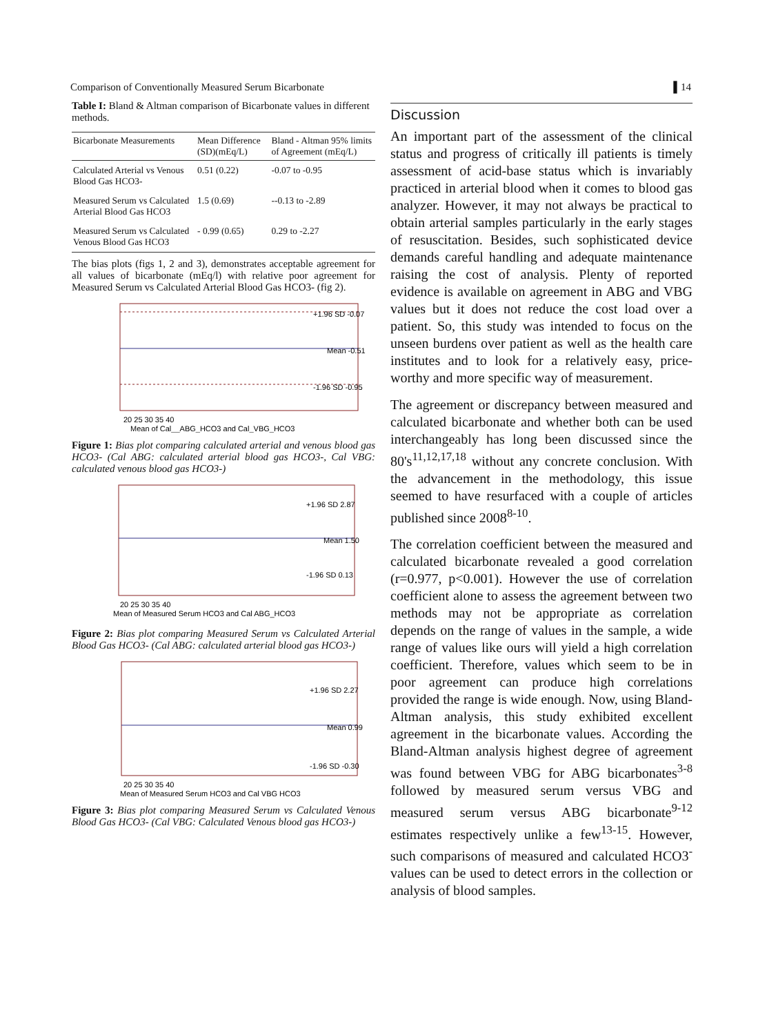Comparison of Conventionally Measured Serum Bicarbonate ▌14
Table I: Bland & Altman comparison of Bicarbonate values in different methods.
| Bicarbonate Measurements | Mean Difference (SD)(mEq/L) | Bland - Altman 95% limits of Agreement (mEq/L) |
| --- | --- | --- |
| Calculated Arterial vs Venous Blood Gas HCO3- | 0.51 (0.22) | -0.07 to -0.95 |
| Measured Serum vs Calculated Arterial Blood Gas HCO3 | 1.5 (0.69) | --0.13 to -2.89 |
| Measured Serum vs Calculated Venous Blood Gas HCO3 | - 0.99 (0.65) | 0.29 to -2.27 |
The bias plots (figs 1, 2 and 3), demonstrates acceptable agreement for all values of bicarbonate (mEq/l) with relative poor agreement for Measured Serum vs Calculated Arterial Blood Gas HCO3- (fig 2).
+1.96 SD -0.07
Mean -0.51
-1.96 SD -0.95
20 25 30 35 40
Mean of Cal__ABG_HCO3 and Cal_VBG_HCO3
Figure 1: Bias plot comparing calculated arterial and venous blood gas HCO3- (Cal ABG: calculated arterial blood gas HCO3-, Cal VBG: calculated venous blood gas HCO3-)
+1.96 SD 2.87
Mean 1.50
-1.96 SD 0.13
20 25 30 35 40
Mean of Measured Serum HCO3 and Cal ABG_HCO3
Figure 2: Bias plot comparing Measured Serum vs Calculated Arterial Blood Gas HCO3- (Cal ABG: calculated arterial blood gas HCO3-)
+1.96 SD 2.27
Mean 0.99
-1.96 SD -0.30
20 25 30 35 40
Mean of Measured Serum HCO3 and Cal VBG HCO3
Figure 3: Bias plot comparing Measured Serum vs Calculated Venous Blood Gas HCO3- (Cal VBG: Calculated Venous blood gas HCO3-)
Discussion
An important part of the assessment of the clinical status and progress of critically ill patients is timely assessment of acid-base status which is invariably practiced in arterial blood when it comes to blood gas analyzer. However, it may not always be practical to obtain arterial samples particularly in the early stages of resuscitation. Besides, such sophisticated device demands careful handling and adequate maintenance raising the cost of analysis. Plenty of reported evidence is available on agreement in ABG and VBG values but it does not reduce the cost load over a patient. So, this study was intended to focus on the unseen burdens over patient as well as the health care institutes and to look for a relatively easy, price-worthy and more specific way of measurement.
The agreement or discrepancy between measured and calculated bicarbonate and whether both can be used interchangeably has long been discussed since the 80's<sup>11,12,17,18</sup> without any concrete conclusion. With the advancement in the methodology, this issue seemed to have resurfaced with a couple of articles published since 2008<sup>8-10</sup>.
The correlation coefficient between the measured and calculated bicarbonate revealed a good correlation (r=0.977, p<0.001). However the use of correlation coefficient alone to assess the agreement between two methods may not be appropriate as correlation depends on the range of values in the sample, a wide range of values like ours will yield a high correlation coefficient. Therefore, values which seem to be in poor agreement can produce high correlations provided the range is wide enough. Now, using Bland-Altman analysis, this study exhibited excellent agreement in the bicarbonate values. According the Bland-Altman analysis highest degree of agreement was found between VBG for ABG bicarbonates<sup>3-8</sup> followed by measured serum versus VBG and measured serum versus ABG bicarbonate<sup>9-12</sup> estimates respectively unlike a few<sup>13-15</sup>. However, such comparisons of measured and calculated HCO3<sup>-</sup> values can be used to detect errors in the collection or analysis of blood samples.